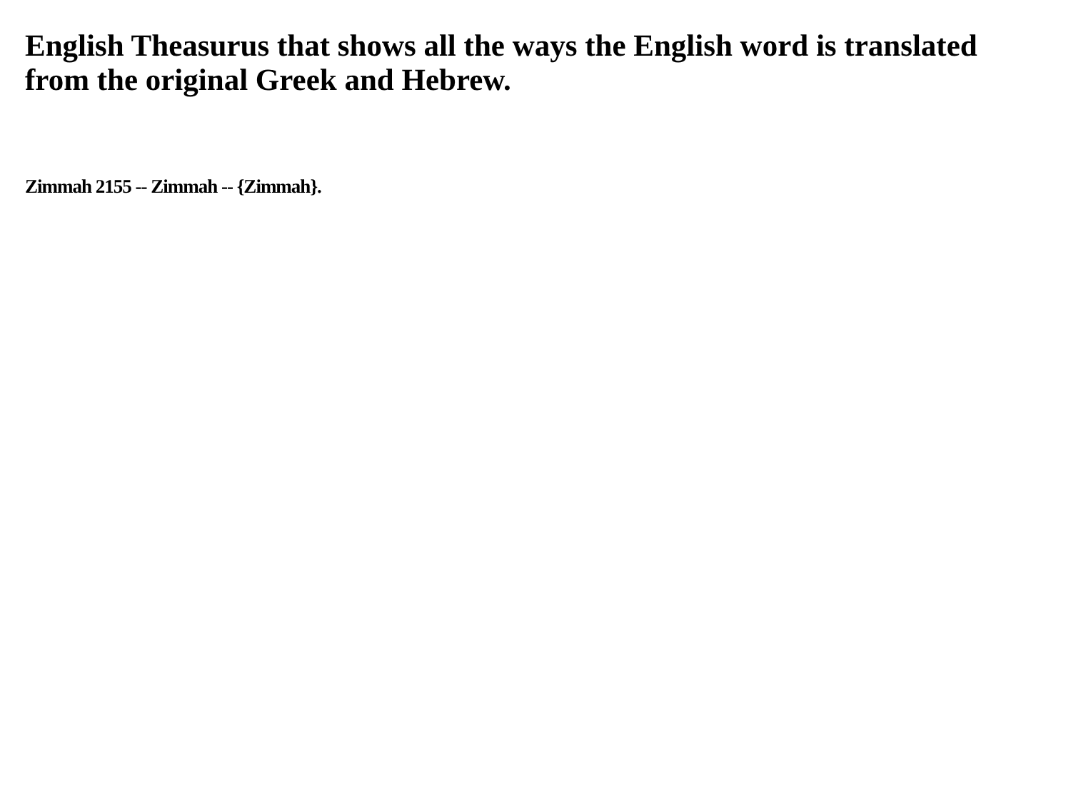English Theasurus that shows all the ways the English word is translated from the original Greek and Hebrew.
Zimmah 2155 -- Zimmah -- {Zimmah}.